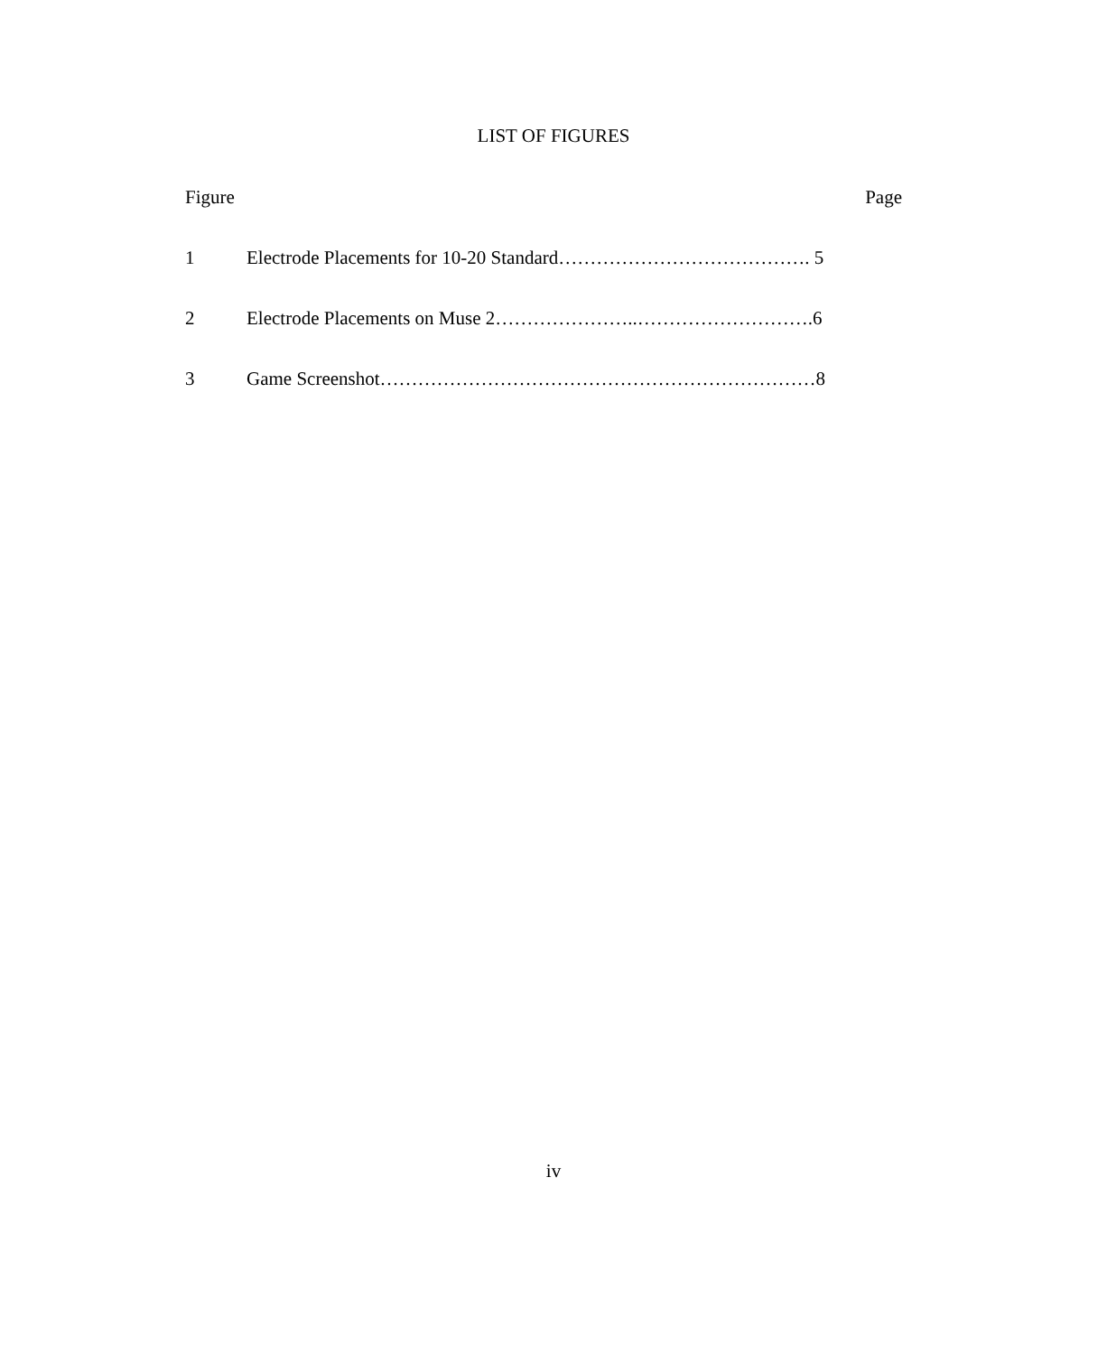LIST OF FIGURES
Figure Page
1 Electrode Placements for 10-20 Standard…………………………………. 5
2 Electrode Placements on Muse 2…………………..……………………….6
3 Game Screenshot……………………………………………………………8
iv